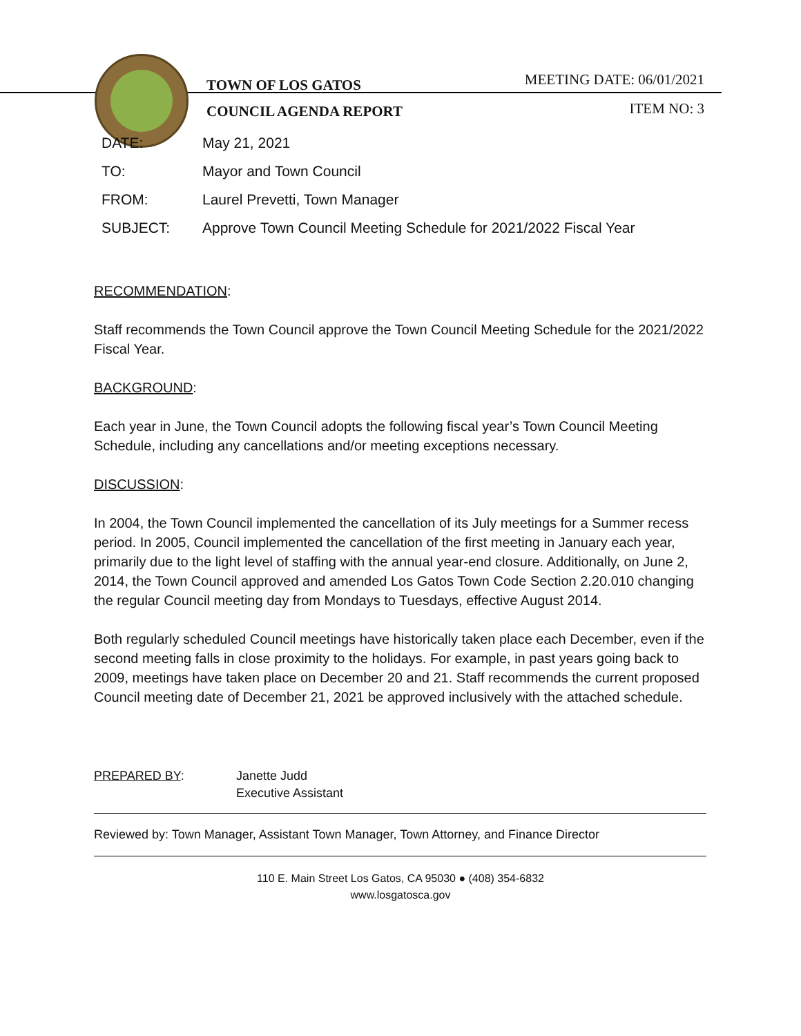TOWN OF LOS GATOS
COUNCIL AGENDA REPORT
MEETING DATE: 06/01/2021
ITEM NO: 3
DATE: May 21, 2021
TO: Mayor and Town Council
FROM: Laurel Prevetti, Town Manager
SUBJECT: Approve Town Council Meeting Schedule for 2021/2022 Fiscal Year
RECOMMENDATION:
Staff recommends the Town Council approve the Town Council Meeting Schedule for the 2021/2022 Fiscal Year.
BACKGROUND:
Each year in June, the Town Council adopts the following fiscal year’s Town Council Meeting Schedule, including any cancellations and/or meeting exceptions necessary.
DISCUSSION:
In 2004, the Town Council implemented the cancellation of its July meetings for a Summer recess period. In 2005, Council implemented the cancellation of the first meeting in January each year, primarily due to the light level of staffing with the annual year-end closure. Additionally, on June 2, 2014, the Town Council approved and amended Los Gatos Town Code Section 2.20.010 changing the regular Council meeting day from Mondays to Tuesdays, effective August 2014.
Both regularly scheduled Council meetings have historically taken place each December, even if the second meeting falls in close proximity to the holidays. For example, in past years going back to 2009, meetings have taken place on December 20 and 21. Staff recommends the current proposed Council meeting date of December 21, 2021 be approved inclusively with the attached schedule.
PREPARED BY: Janette Judd
Executive Assistant
Reviewed by: Town Manager, Assistant Town Manager, Town Attorney, and Finance Director
110 E. Main Street Los Gatos, CA 95030 ● (408) 354-6832
www.losgatosca.gov